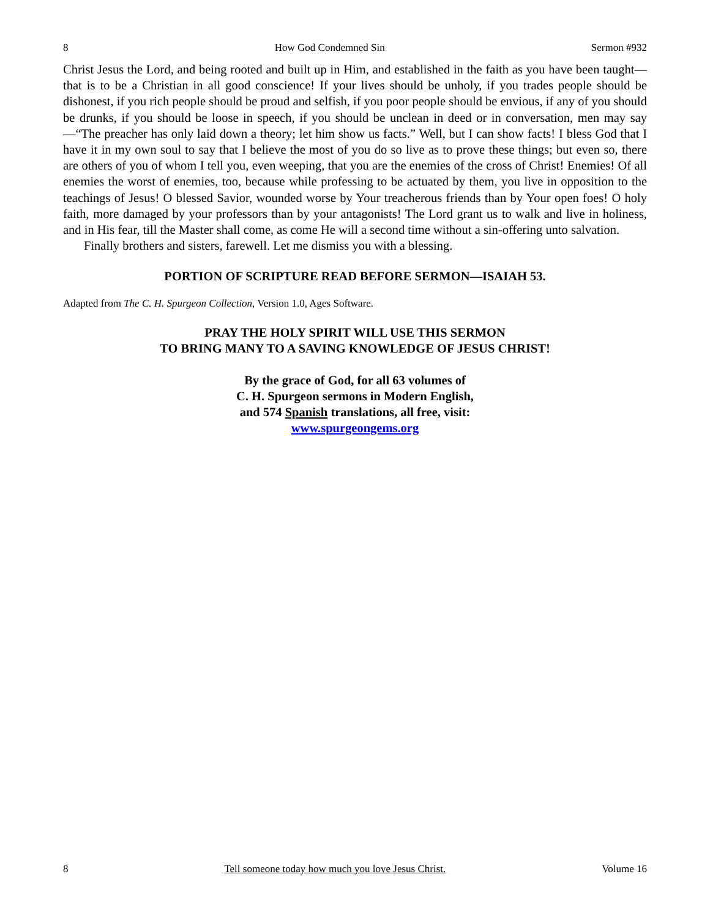8 How God Condemned Sin Sermon #932
Christ Jesus the Lord, and being rooted and built up in Him, and established in the faith as you have been taught—that is to be a Christian in all good conscience! If your lives should be unholy, if you trades people should be dishonest, if you rich people should be proud and selfish, if you poor people should be envious, if any of you should be drunks, if you should be loose in speech, if you should be unclean in deed or in conversation, men may say—“The preacher has only laid down a theory; let him show us facts.” Well, but I can show facts! I bless God that I have it in my own soul to say that I believe the most of you do so live as to prove these things; but even so, there are others of you of whom I tell you, even weeping, that you are the enemies of the cross of Christ! Enemies! Of all enemies the worst of enemies, too, because while professing to be actuated by them, you live in opposition to the teachings of Jesus! O blessed Savior, wounded worse by Your treacherous friends than by Your open foes! O holy faith, more damaged by your professors than by your antagonists! The Lord grant us to walk and live in holiness, and in His fear, till the Master shall come, as come He will a second time without a sin-offering unto salvation.
Finally brothers and sisters, farewell. Let me dismiss you with a blessing.
PORTION OF SCRIPTURE READ BEFORE SERMON—ISAIAH 53.
Adapted from The C. H. Spurgeon Collection, Version 1.0, Ages Software.
PRAY THE HOLY SPIRIT WILL USE THIS SERMON
TO BRING MANY TO A SAVING KNOWLEDGE OF JESUS CHRIST!
By the grace of God, for all 63 volumes of
C. H. Spurgeon sermons in Modern English,
and 574 Spanish translations, all free, visit:
www.spurgeongems.org
8 Tell someone today how much you love Jesus Christ. Volume 16